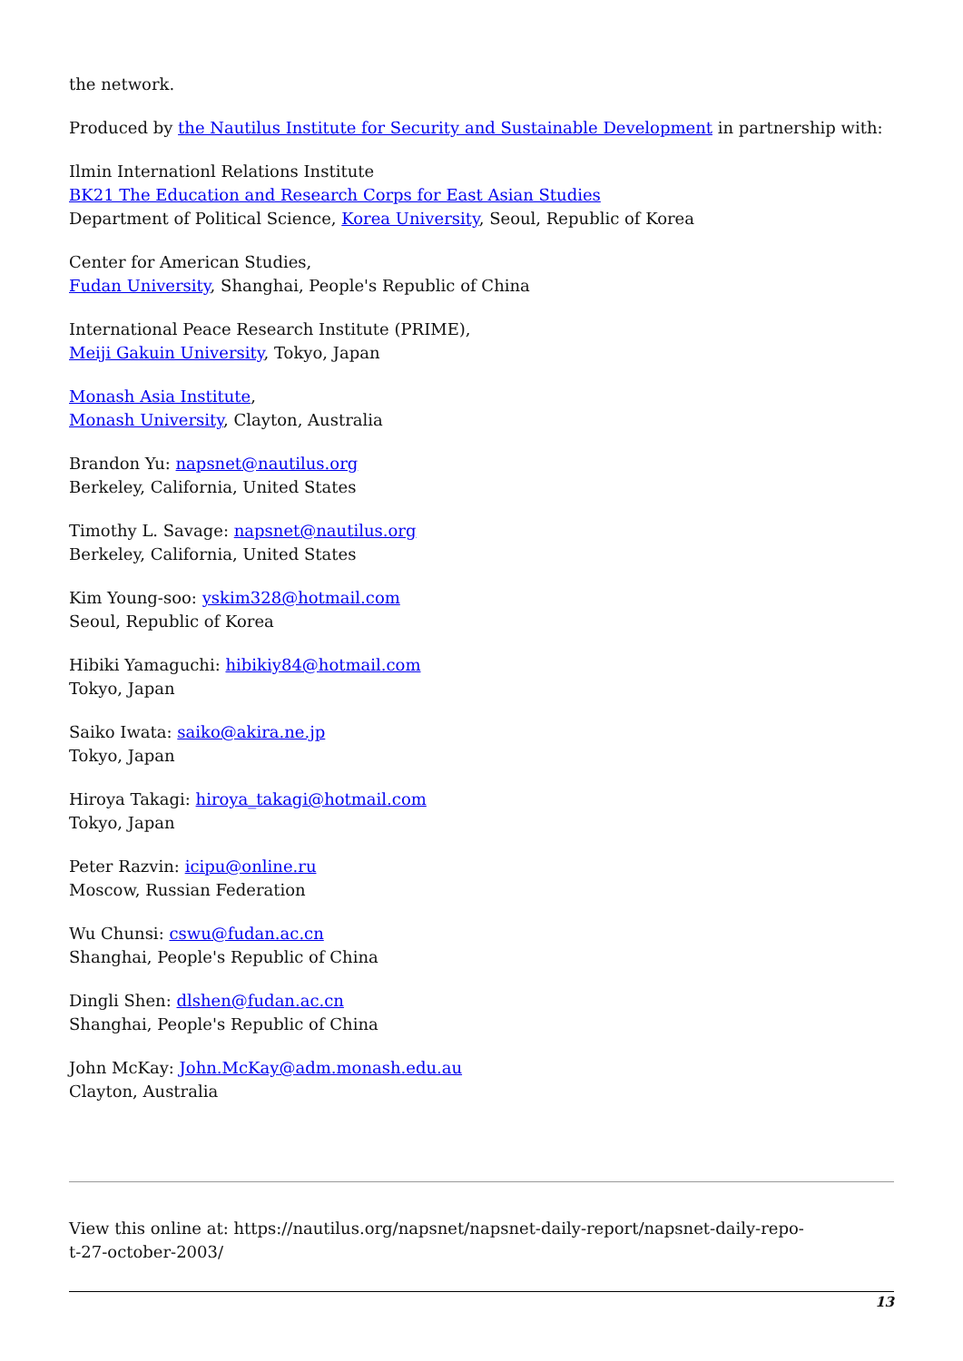the network.
Produced by the Nautilus Institute for Security and Sustainable Development in partnership with:
Ilmin Internationl Relations Institute
BK21 The Education and Research Corps for East Asian Studies
Department of Political Science, Korea University, Seoul, Republic of Korea
Center for American Studies,
Fudan University, Shanghai, People's Republic of China
International Peace Research Institute (PRIME),
Meiji Gakuin University, Tokyo, Japan
Monash Asia Institute,
Monash University, Clayton, Australia
Brandon Yu: napsnet@nautilus.org
Berkeley, California, United States
Timothy L. Savage: napsnet@nautilus.org
Berkeley, California, United States
Kim Young-soo: yskim328@hotmail.com
Seoul, Republic of Korea
Hibiki Yamaguchi: hibikiy84@hotmail.com
Tokyo, Japan
Saiko Iwata: saiko@akira.ne.jp
Tokyo, Japan
Hiroya Takagi: hiroya_takagi@hotmail.com
Tokyo, Japan
Peter Razvin: icipu@online.ru
Moscow, Russian Federation
Wu Chunsi: cswu@fudan.ac.cn
Shanghai, People's Republic of China
Dingli Shen: dlshen@fudan.ac.cn
Shanghai, People's Republic of China
John McKay: John.McKay@adm.monash.edu.au
Clayton, Australia
View this online at: https://nautilus.org/napsnet/napsnet-daily-report/napsnet-daily-repo-
t-27-october-2003/
13